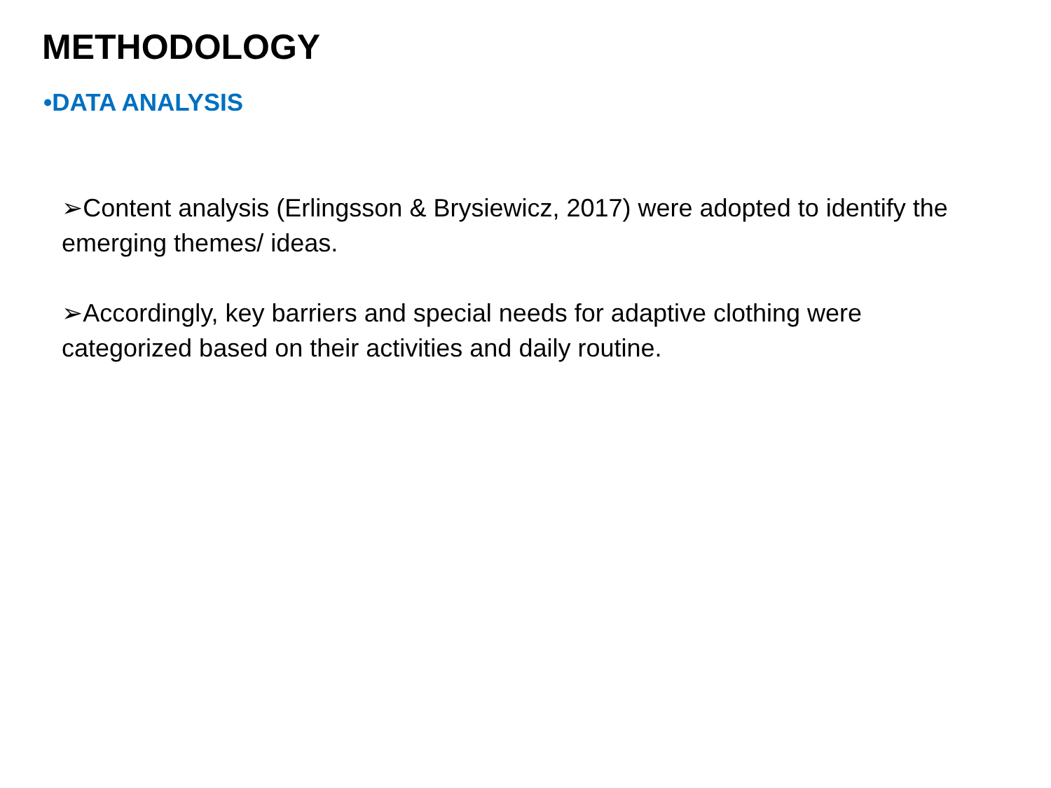METHODOLOGY
•DATA ANALYSIS
➢Content analysis (Erlingsson & Brysiewicz, 2017) were adopted to identify the emerging themes/ ideas.
➢Accordingly, key barriers and special needs for adaptive clothing were categorized based on their activities and daily routine.